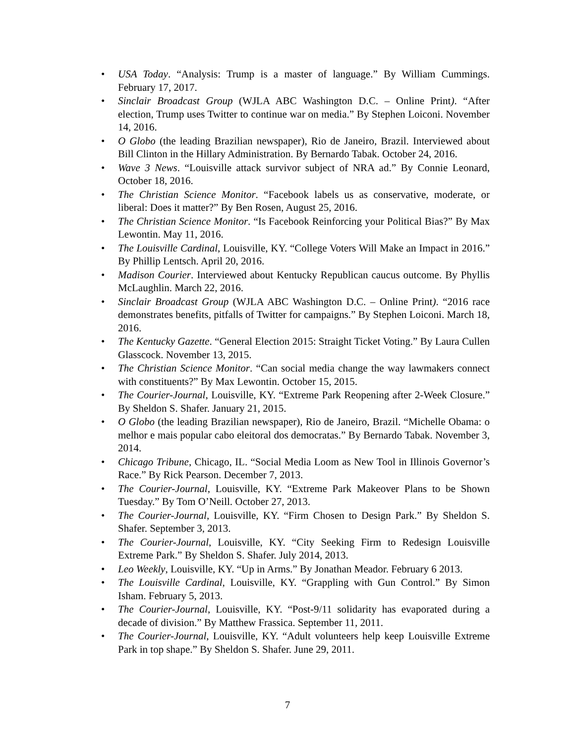• USA Today. “Analysis: Trump is a master of language.” By William Cummings. February 17, 2017.
• Sinclair Broadcast Group (WJLA ABC Washington D.C. – Online Print). “After election, Trump uses Twitter to continue war on media.” By Stephen Loiconi. November 14, 2016.
• O Globo (the leading Brazilian newspaper), Rio de Janeiro, Brazil. Interviewed about Bill Clinton in the Hillary Administration. By Bernardo Tabak. October 24, 2016.
• Wave 3 News. “Louisville attack survivor subject of NRA ad.” By Connie Leonard, October 18, 2016.
• The Christian Science Monitor. “Facebook labels us as conservative, moderate, or liberal: Does it matter?” By Ben Rosen, August 25, 2016.
• The Christian Science Monitor. “Is Facebook Reinforcing your Political Bias?” By Max Lewontin. May 11, 2016.
• The Louisville Cardinal, Louisville, KY. “College Voters Will Make an Impact in 2016.” By Phillip Lentsch. April 20, 2016.
• Madison Courier. Interviewed about Kentucky Republican caucus outcome. By Phyllis McLaughlin. March 22, 2016.
• Sinclair Broadcast Group (WJLA ABC Washington D.C. – Online Print). “2016 race demonstrates benefits, pitfalls of Twitter for campaigns.” By Stephen Loiconi. March 18, 2016.
• The Kentucky Gazette. “General Election 2015: Straight Ticket Voting.” By Laura Cullen Glasscock. November 13, 2015.
• The Christian Science Monitor. “Can social media change the way lawmakers connect with constituents?” By Max Lewontin. October 15, 2015.
• The Courier-Journal, Louisville, KY. “Extreme Park Reopening after 2-Week Closure.” By Sheldon S. Shafer. January 21, 2015.
• O Globo (the leading Brazilian newspaper), Rio de Janeiro, Brazil. “Michelle Obama: o melhor e mais popular cabo eleitoral dos democratas.” By Bernardo Tabak. November 3, 2014.
• Chicago Tribune, Chicago, IL. “Social Media Loom as New Tool in Illinois Governor’s Race.” By Rick Pearson. December 7, 2013.
• The Courier-Journal, Louisville, KY. “Extreme Park Makeover Plans to be Shown Tuesday.” By Tom O’Neill. October 27, 2013.
• The Courier-Journal, Louisville, KY. “Firm Chosen to Design Park.” By Sheldon S. Shafer. September 3, 2013.
• The Courier-Journal, Louisville, KY. “City Seeking Firm to Redesign Louisville Extreme Park.” By Sheldon S. Shafer. July 2014, 2013.
• Leo Weekly, Louisville, KY. “Up in Arms.” By Jonathan Meador. February 6 2013.
• The Louisville Cardinal, Louisville, KY. “Grappling with Gun Control.” By Simon Isham. February 5, 2013.
• The Courier-Journal, Louisville, KY. “Post-9/11 solidarity has evaporated during a decade of division.” By Matthew Frassica. September 11, 2011.
• The Courier-Journal, Louisville, KY. “Adult volunteers help keep Louisville Extreme Park in top shape.” By Sheldon S. Shafer. June 29, 2011.
7